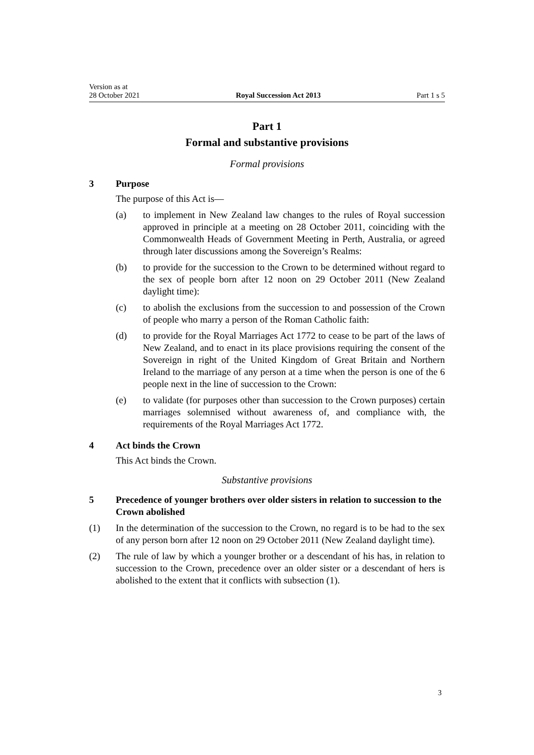Version as at
28 October 2021
Royal Succession Act 2013
Part 1 s 5
Part 1
Formal and substantive provisions
Formal provisions
3 Purpose
The purpose of this Act is—
(a) to implement in New Zealand law changes to the rules of Royal succession approved in principle at a meeting on 28 October 2011, coinciding with the Commonwealth Heads of Government Meeting in Perth, Australia, or agreed through later discussions among the Sovereign’s Realms:
(b) to provide for the succession to the Crown to be determined without regard to the sex of people born after 12 noon on 29 October 2011 (New Zealand daylight time):
(c) to abolish the exclusions from the succession to and possession of the Crown of people who marry a person of the Roman Catholic faith:
(d) to provide for the Royal Marriages Act 1772 to cease to be part of the laws of New Zealand, and to enact in its place provisions requiring the consent of the Sovereign in right of the United Kingdom of Great Britain and Northern Ireland to the marriage of any person at a time when the person is one of the 6 people next in the line of succession to the Crown:
(e) to validate (for purposes other than succession to the Crown purposes) certain marriages solemnised without awareness of, and compliance with, the requirements of the Royal Marriages Act 1772.
4 Act binds the Crown
This Act binds the Crown.
Substantive provisions
5 Precedence of younger brothers over older sisters in relation to succession to the Crown abolished
(1) In the determination of the succession to the Crown, no regard is to be had to the sex of any person born after 12 noon on 29 October 2011 (New Zealand daylight time).
(2) The rule of law by which a younger brother or a descendant of his has, in relation to succession to the Crown, precedence over an older sister or a descendant of hers is abolished to the extent that it conflicts with subsection (1).
3